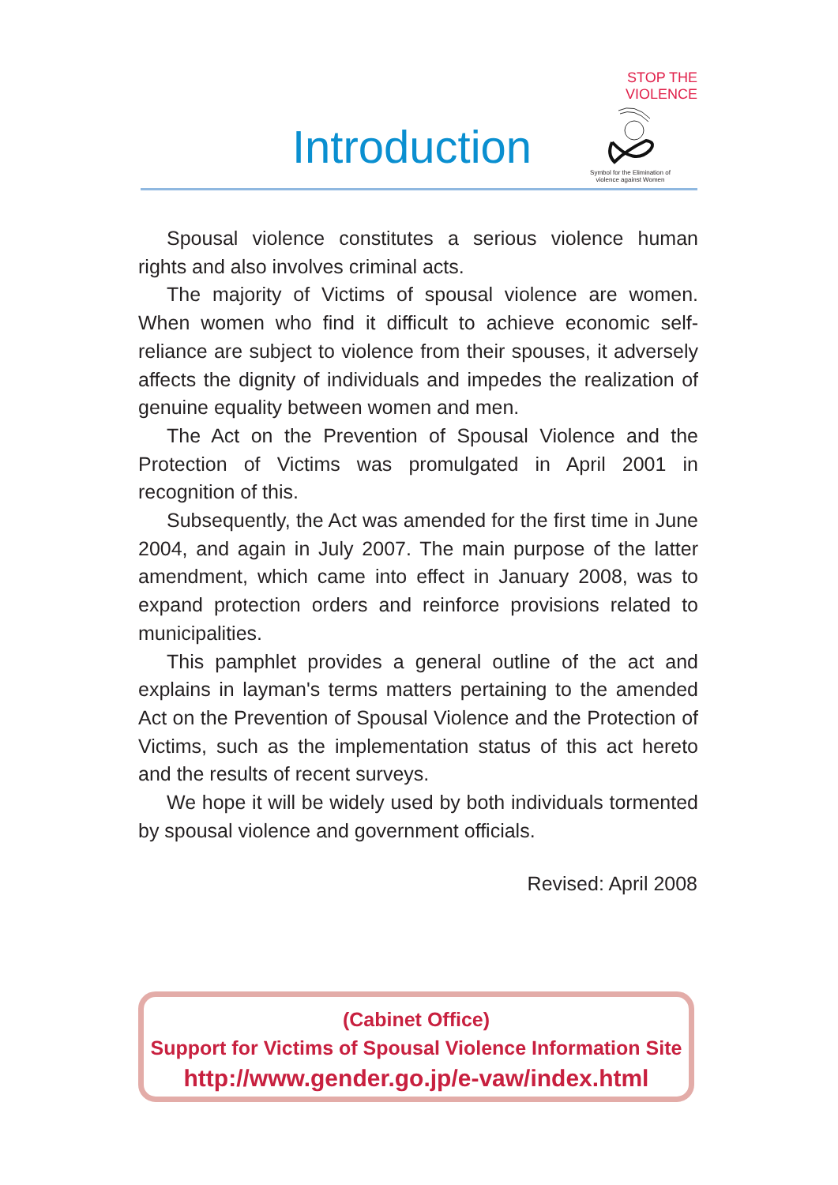Introduction
STOP THE VIOLENCE
Symbol for the Elimination of
violence against Women
Spousal violence constitutes a serious violence human rights and also involves criminal acts.
The majority of Victims of spousal violence are women. When women who find it difficult to achieve economic self-reliance are subject to violence from their spouses, it adversely affects the dignity of individuals and impedes the realization of genuine equality between women and men.
The Act on the Prevention of Spousal Violence and the Protection of Victims was promulgated in April 2001 in recognition of this.
Subsequently, the Act was amended for the first time in June 2004, and again in July 2007. The main purpose of the latter amendment, which came into effect in January 2008, was to expand protection orders and reinforce provisions related to municipalities.
This pamphlet provides a general outline of the act and explains in layman's terms matters pertaining to the amended Act on the Prevention of Spousal Violence and the Protection of Victims, such as the implementation status of this act hereto and the results of recent surveys.
We hope it will be widely used by both individuals tormented by spousal violence and government officials.
Revised: April 2008
(Cabinet Office)
Support for Victims of Spousal Violence Information Site
http://www.gender.go.jp/e-vaw/index.html